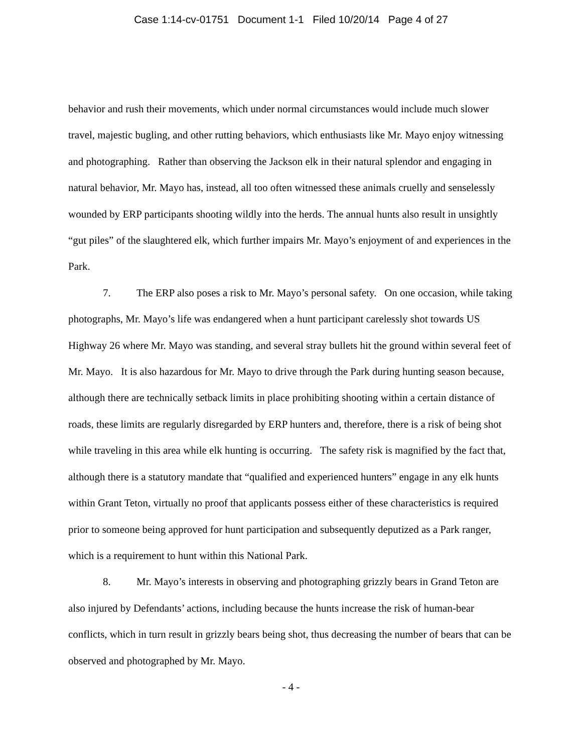Case 1:14-cv-01751 Document 1-1 Filed 10/20/14 Page 4 of 27
behavior and rush their movements, which under normal circumstances would include much slower travel, majestic bugling, and other rutting behaviors, which enthusiasts like Mr. Mayo enjoy witnessing and photographing. Rather than observing the Jackson elk in their natural splendor and engaging in natural behavior, Mr. Mayo has, instead, all too often witnessed these animals cruelly and senselessly wounded by ERP participants shooting wildly into the herds. The annual hunts also result in unsightly “gut piles” of the slaughtered elk, which further impairs Mr. Mayo’s enjoyment of and experiences in the Park.
7. The ERP also poses a risk to Mr. Mayo’s personal safety. On one occasion, while taking photographs, Mr. Mayo’s life was endangered when a hunt participant carelessly shot towards US Highway 26 where Mr. Mayo was standing, and several stray bullets hit the ground within several feet of Mr. Mayo. It is also hazardous for Mr. Mayo to drive through the Park during hunting season because, although there are technically setback limits in place prohibiting shooting within a certain distance of roads, these limits are regularly disregarded by ERP hunters and, therefore, there is a risk of being shot while traveling in this area while elk hunting is occurring. The safety risk is magnified by the fact that, although there is a statutory mandate that “qualified and experienced hunters” engage in any elk hunts within Grant Teton, virtually no proof that applicants possess either of these characteristics is required prior to someone being approved for hunt participation and subsequently deputized as a Park ranger, which is a requirement to hunt within this National Park.
8. Mr. Mayo’s interests in observing and photographing grizzly bears in Grand Teton are also injured by Defendants’ actions, including because the hunts increase the risk of human-bear conflicts, which in turn result in grizzly bears being shot, thus decreasing the number of bears that can be observed and photographed by Mr. Mayo.
- 4 -